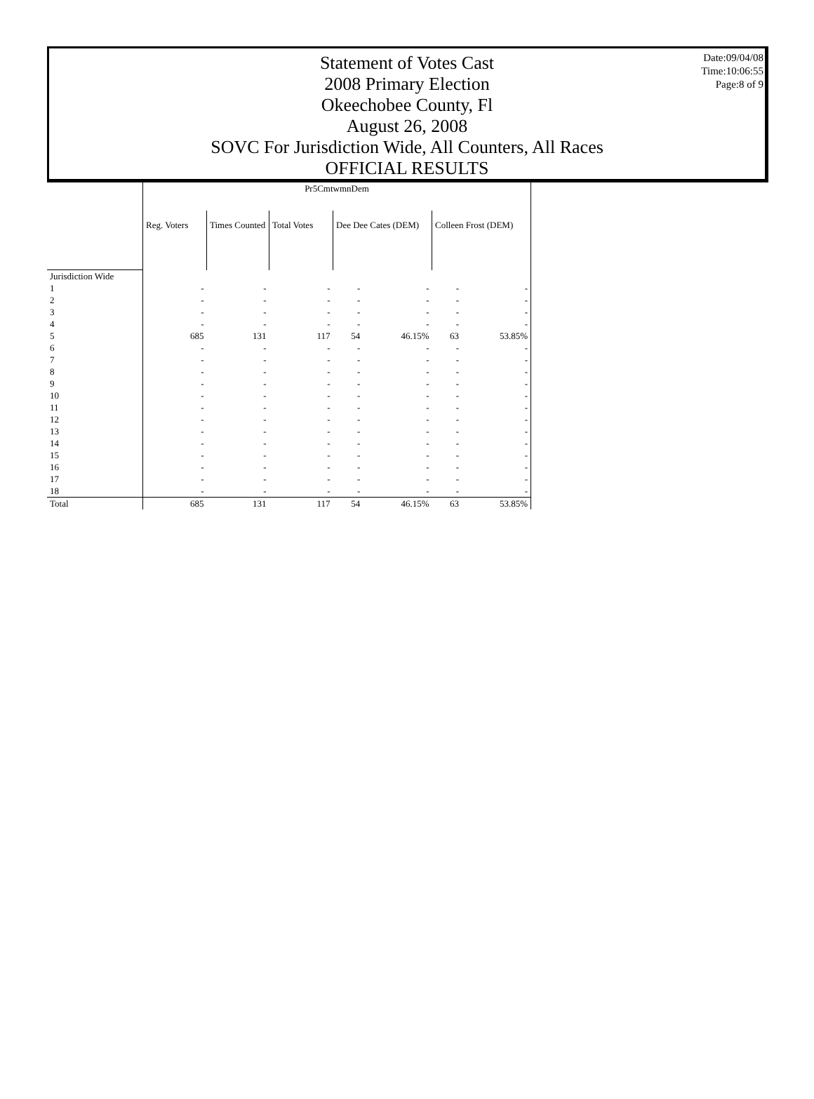Statement of Votes Cast
2008 Primary Election
Okeechobee County, Fl
August 26, 2008
SOVC For Jurisdiction Wide, All Counters, All Races
OFFICIAL RESULTS
Date:09/04/08
Time:10:06:55
Page:8 of 9
| | Pr5CmtwmnDem | | | | | | |
| --- | --- | --- | --- | --- | --- | --- | --- |
| | Reg. Voters | Times Counted | Total Votes | Dee Dee Cates (DEM) | | Colleen Frost (DEM) | |
| Jurisdiction Wide | | | | | | | |
| 1 | - | - | - | - | - | - | - |
| 2 | - | - | - | - | - | - | - |
| 3 | - | - | - | - | - | - | - |
| 4 | - | - | - | - | - | - | - |
| 5 | 685 | 131 | 117 | 54 | 46.15% | 63 | 53.85% |
| 6 | - | - | - | - | - | - | - |
| 7 | - | - | - | - | - | - | - |
| 8 | - | - | - | - | - | - | - |
| 9 | - | - | - | - | - | - | - |
| 10 | - | - | - | - | - | - | - |
| 11 | - | - | - | - | - | - | - |
| 12 | - | - | - | - | - | - | - |
| 13 | - | - | - | - | - | - | - |
| 14 | - | - | - | - | - | - | - |
| 15 | - | - | - | - | - | - | - |
| 16 | - | - | - | - | - | - | - |
| 17 | - | - | - | - | - | - | - |
| 18 | - | - | - | - | - | - | - |
| Total | 685 | 131 | 117 | 54 | 46.15% | 63 | 53.85% |